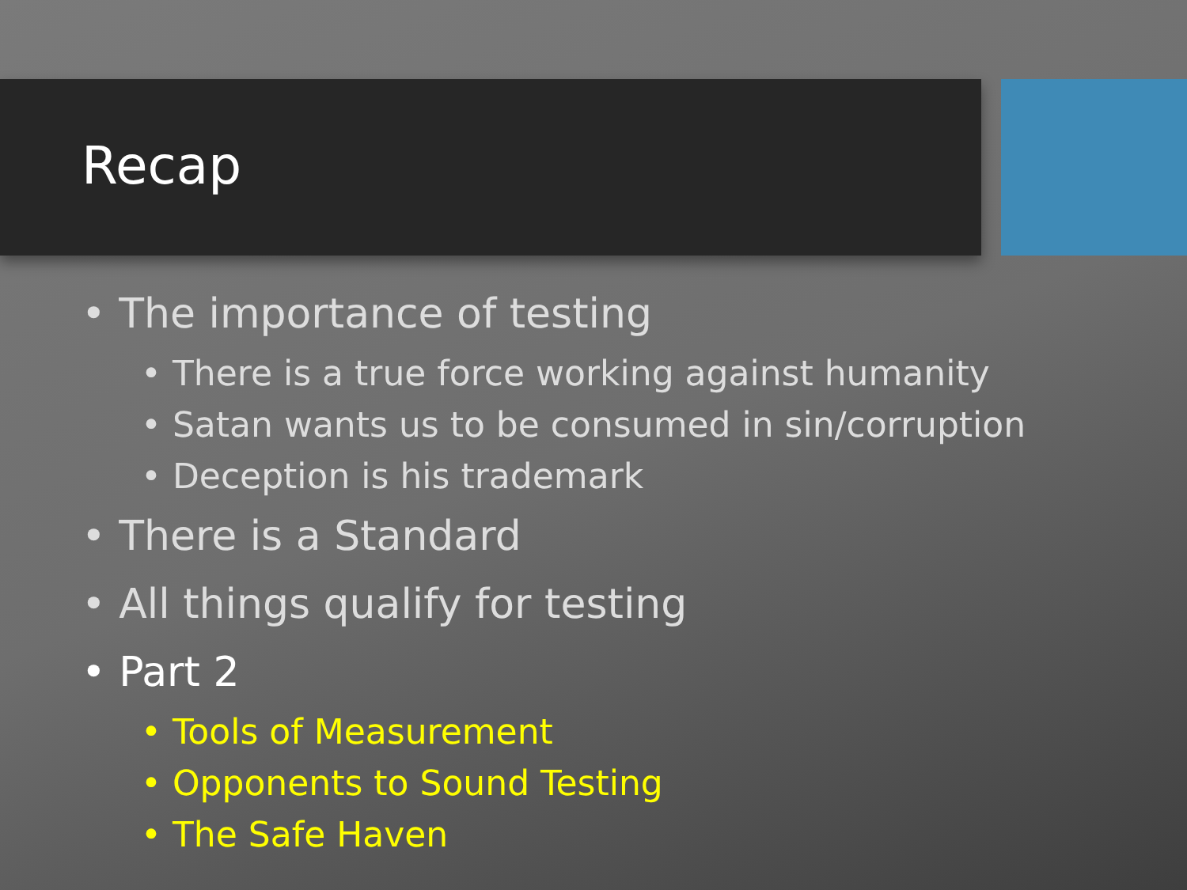Recap
• The importance of testing
• There is a true force working against humanity
• Satan wants us to be consumed in sin/corruption
• Deception is his trademark
• There is a Standard
• All things qualify for testing
• Part 2
• Tools of Measurement
• Opponents to Sound Testing
• The Safe Haven